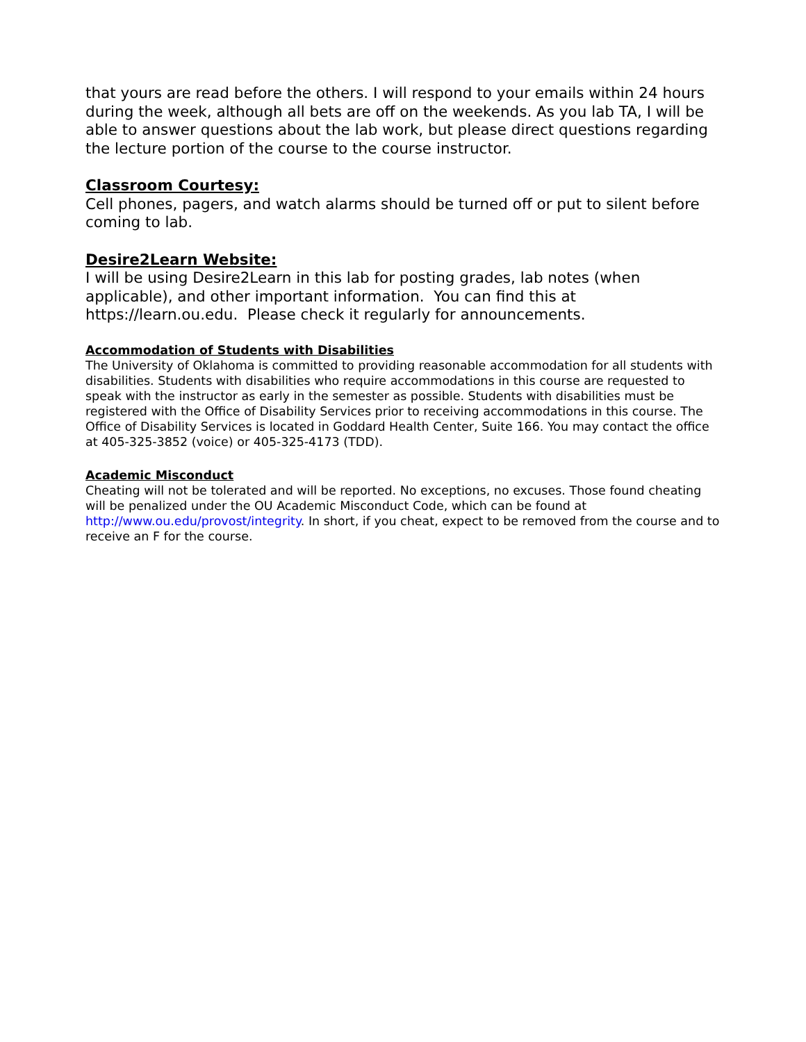that yours are read before the others. I will respond to your emails within 24 hours during the week, although all bets are off on the weekends. As you lab TA, I will be able to answer questions about the lab work, but please direct questions regarding the lecture portion of the course to the course instructor.
Classroom Courtesy:
Cell phones, pagers, and watch alarms should be turned off or put to silent before coming to lab.
Desire2Learn Website:
I will be using Desire2Learn in this lab for posting grades, lab notes (when applicable), and other important information. You can find this at https://learn.ou.edu. Please check it regularly for announcements.
Accommodation of Students with Disabilities
The University of Oklahoma is committed to providing reasonable accommodation for all students with disabilities. Students with disabilities who require accommodations in this course are requested to speak with the instructor as early in the semester as possible. Students with disabilities must be registered with the Office of Disability Services prior to receiving accommodations in this course. The Office of Disability Services is located in Goddard Health Center, Suite 166. You may contact the office at 405-325-3852 (voice) or 405-325-4173 (TDD).
Academic Misconduct
Cheating will not be tolerated and will be reported. No exceptions, no excuses. Those found cheating will be penalized under the OU Academic Misconduct Code, which can be found at http://www.ou.edu/provost/integrity. In short, if you cheat, expect to be removed from the course and to receive an F for the course.